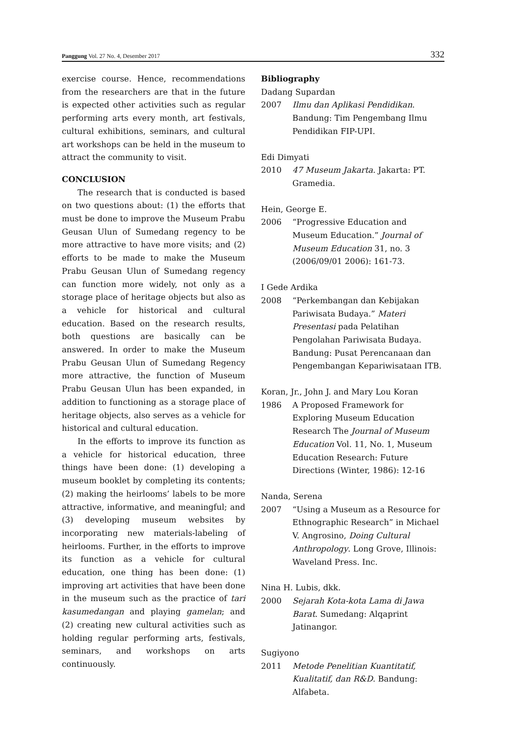Panggung Vol. 27 No. 4, Desember 2017 332
exercise course. Hence, recommendations from the researchers are that in the future is expected other activities such as regular performing arts every month, art festivals, cultural exhibitions, seminars, and cultural art workshops can be held in the museum to attract the community to visit.
CONCLUSION
The research that is conducted is based on two questions about: (1) the efforts that must be done to improve the Museum Prabu Geusan Ulun of Sumedang regency to be more attractive to have more visits; and (2) efforts to be made to make the Museum Prabu Geusan Ulun of Sumedang regency can function more widely, not only as a storage place of heritage objects but also as a vehicle for historical and cultural education. Based on the research results, both questions are basically can be answered. In order to make the Museum Prabu Geusan Ulun of Sumedang Regency more attractive, the function of Museum Prabu Geusan Ulun has been expanded, in addition to functioning as a storage place of heritage objects, also serves as a vehicle for historical and cultural education.
In the efforts to improve its function as a vehicle for historical education, three things have been done: (1) developing a museum booklet by completing its contents; (2) making the heirlooms’ labels to be more attractive, informative, and meaningful; and (3) developing museum websites by incorporating new materials-labeling of heirlooms. Further, in the efforts to improve its function as a vehicle for cultural education, one thing has been done: (1) improving art activities that have been done in the museum such as the practice of tari kasumedangan and playing gamelan; and (2) creating new cultural activities such as holding regular performing arts, festivals, seminars, and workshops on arts continuously.
Bibliography
Dadang Supardan
2007 Ilmu dan Aplikasi Pendidikan. Bandung: Tim Pengembang Ilmu Pendidikan FIP-UPI.
Edi Dimyati
2010 47 Museum Jakarta. Jakarta: PT. Gramedia.
Hein, George E.
2006 “Progressive Education and Museum Education.” Journal of Museum Education 31, no. 3 (2006/09/01 2006): 161-73.
I Gede Ardika
2008 “Perkembangan dan Kebijakan Pariwisata Budaya.” Materi Presentasi pada Pelatihan Pengolahan Pariwisata Budaya. Bandung: Pusat Perencanaan dan Pengembangan Kepariwisataan ITB.
Koran, Jr., John J. and Mary Lou Koran
1986 A Proposed Framework for Exploring Museum Education Research The Journal of Museum Education Vol. 11, No. 1, Museum Education Research: Future Directions (Winter, 1986): 12-16
Nanda, Serena
2007 “Using a Museum as a Resource for Ethnographic Research” in Michael V. Angrosino, Doing Cultural Anthropology. Long Grove, Illinois: Waveland Press. Inc.
Nina H. Lubis, dkk.
2000 Sejarah Kota-kota Lama di Jawa Barat. Sumedang: Alqaprint Jatinangor.
Sugiyono
2011 Metode Penelitian Kuantitatif, Kualitatif, dan R&D. Bandung: Alfabeta.